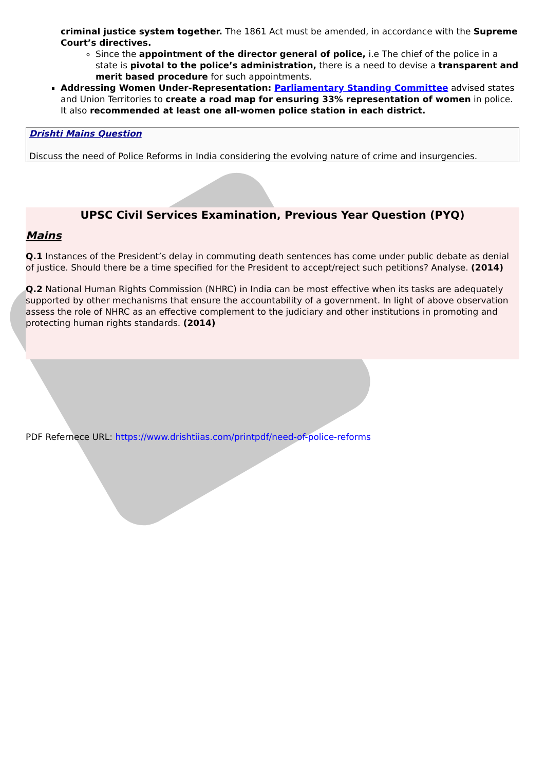criminal justice system together. The 1861 Act must be amended, in accordance with the Supreme Court’s directives.
Since the appointment of the director general of police, i.e The chief of the police in a state is pivotal to the police’s administration, there is a need to devise a transparent and merit based procedure for such appointments.
Addressing Women Under-Representation: Parliamentary Standing Committee advised states and Union Territories to create a road map for ensuring 33% representation of women in police. It also recommended at least one all-women police station in each district.
Drishti Mains Question
Discuss the need of Police Reforms in India considering the evolving nature of crime and insurgencies.
UPSC Civil Services Examination, Previous Year Question (PYQ)
Mains
Q.1 Instances of the President’s delay in commuting death sentences has come under public debate as denial of justice. Should there be a time specified for the President to accept/reject such petitions? Analyse. (2014)
Q.2 National Human Rights Commission (NHRC) in India can be most effective when its tasks are adequately supported by other mechanisms that ensure the accountability of a government. In light of above observation assess the role of NHRC as an effective complement to the judiciary and other institutions in promoting and protecting human rights standards. (2014)
PDF Refernece URL: https://www.drishtiias.com/printpdf/need-of-police-reforms